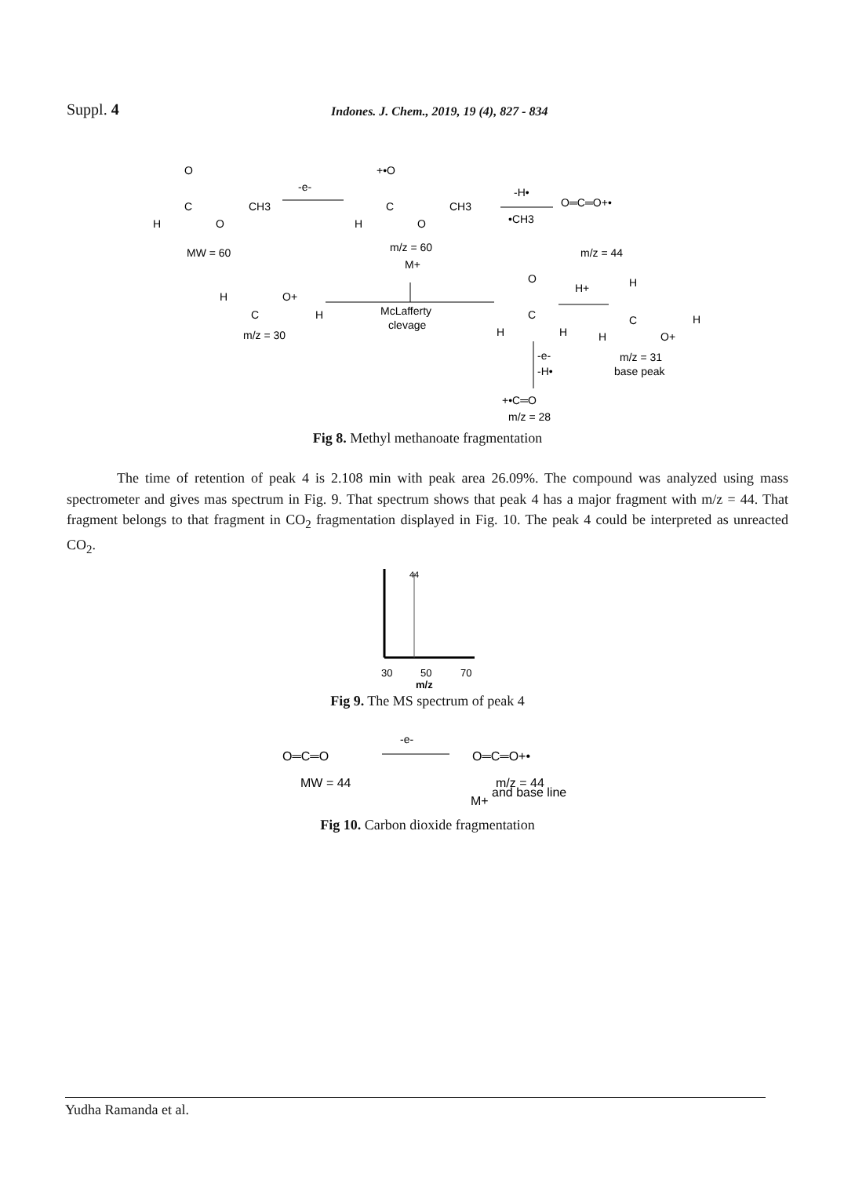Suppl. 4 Indones. J. Chem., 2019, 19 (4), 827 - 834
O
C
H
O
CH3
MW = 60
-e-
+•O
C
H
O
CH3
m/z = 60
M+
-H•
•CH3
O═C═O+•
m/z = 44
McLafferty
clevage
H
C
O+
H
m/z = 30
O
C
H
H
H+
H
C
H
O+
H
m/z = 31
base peak
-e-
-H•
+•C═O
m/z = 28
Fig 8. Methyl methanoate fragmentation
The time of retention of peak 4 is 2.108 min with peak area 26.09%. The compound was analyzed using mass spectrometer and gives mas spectrum in Fig. 9. That spectrum shows that peak 4 has a major fragment with m/z = 44. That fragment belongs to that fragment in CO<sub>2</sub> fragmentation displayed in Fig. 10. The peak 4 could be interpreted as unreacted CO<sub>2</sub>.
44
30
50
70
m/z
Fig 9. The MS spectrum of peak 4
O═C═O
-e-
O═C═O+•
MW = 44
m/z = 44
and base line
M+
Fig 10. Carbon dioxide fragmentation
Yudha Ramanda et al.